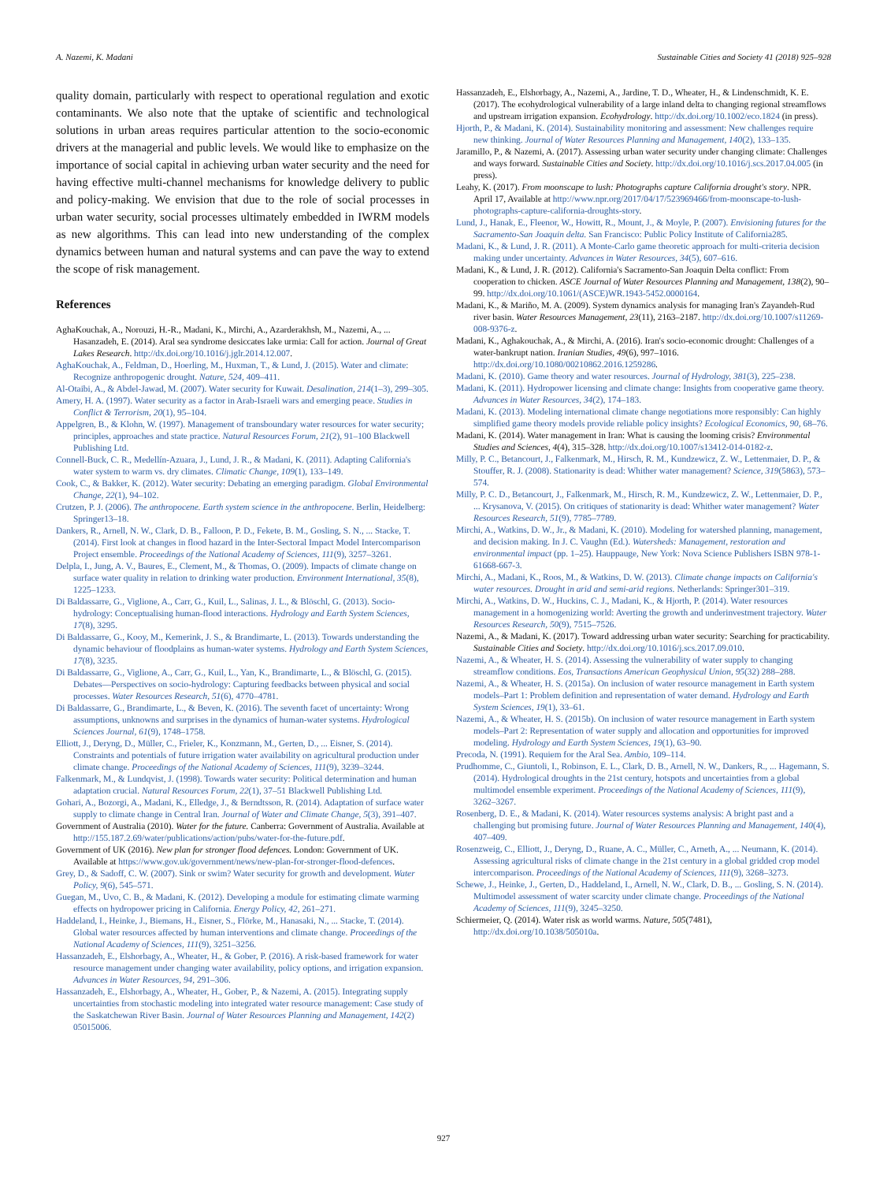A. Nazemi, K. Madani Sustainable Cities and Society 41 (2018) 925–928
quality domain, particularly with respect to operational regulation and exotic contaminants. We also note that the uptake of scientific and technological solutions in urban areas requires particular attention to the socio-economic drivers at the managerial and public levels. We would like to emphasize on the importance of social capital in achieving urban water security and the need for having effective multi-channel mechanisms for knowledge delivery to public and policy-making. We envision that due to the role of social processes in urban water security, social processes ultimately embedded in IWRM models as new algorithms. This can lead into new understanding of the complex dynamics between human and natural systems and can pave the way to extend the scope of risk management.
References
AghaKouchak, A., Norouzi, H.-R., Madani, K., Mirchi, A., Azarderakhsh, M., Nazemi, A., ... Hasanzadeh, E. (2014). Aral sea syndrome desiccates lake urmia: Call for action. Journal of Great Lakes Research. http://dx.doi.org/10.1016/j.jglr.2014.12.007.
AghaKouchak, A., Feldman, D., Hoerling, M., Huxman, T., & Lund, J. (2015). Water and climate: Recognize anthropogenic drought. Nature, 524, 409–411.
Al-Otaibi, A., & Abdel-Jawad, M. (2007). Water security for Kuwait. Desalination, 214(1–3), 299–305.
Amery, H. A. (1997). Water security as a factor in Arab-Israeli wars and emerging peace. Studies in Conflict & Terrorism, 20(1), 95–104.
Appelgren, B., & Klohn, W. (1997). Management of transboundary water resources for water security; principles, approaches and state practice. Natural Resources Forum, 21(2), 91–100 Blackwell Publishing Ltd.
Connell-Buck, C. R., Medellín-Azuara, J., Lund, J. R., & Madani, K. (2011). Adapting California's water system to warm vs. dry climates. Climatic Change, 109(1), 133–149.
Cook, C., & Bakker, K. (2012). Water security: Debating an emerging paradigm. Global Environmental Change, 22(1), 94–102.
Crutzen, P. J. (2006). The anthropocene. Earth system science in the anthropocene. Berlin, Heidelberg: Springer13–18.
Dankers, R., Arnell, N. W., Clark, D. B., Falloon, P. D., Fekete, B. M., Gosling, S. N., ... Stacke, T. (2014). First look at changes in flood hazard in the Inter-Sectoral Impact Model Intercomparison Project ensemble. Proceedings of the National Academy of Sciences, 111(9), 3257–3261.
Delpla, I., Jung, A. V., Baures, E., Clement, M., & Thomas, O. (2009). Impacts of climate change on surface water quality in relation to drinking water production. Environment International, 35(8), 1225–1233.
Di Baldassarre, G., Viglione, A., Carr, G., Kuil, L., Salinas, J. L., & Blöschl, G. (2013). Socio-hydrology: Conceptualising human-flood interactions. Hydrology and Earth System Sciences, 17(8), 3295.
Di Baldassarre, G., Kooy, M., Kemerink, J. S., & Brandimarte, L. (2013). Towards understanding the dynamic behaviour of floodplains as human-water systems. Hydrology and Earth System Sciences, 17(8), 3235.
Di Baldassarre, G., Viglione, A., Carr, G., Kuil, L., Yan, K., Brandimarte, L., & Blöschl, G. (2015). Debates—Perspectives on socio-hydrology: Capturing feedbacks between physical and social processes. Water Resources Research, 51(6), 4770–4781.
Di Baldassarre, G., Brandimarte, L., & Beven, K. (2016). The seventh facet of uncertainty: Wrong assumptions, unknowns and surprises in the dynamics of human-water systems. Hydrological Sciences Journal, 61(9), 1748–1758.
Elliott, J., Deryng, D., Müller, C., Frieler, K., Konzmann, M., Gerten, D., ... Eisner, S. (2014). Constraints and potentials of future irrigation water availability on agricultural production under climate change. Proceedings of the National Academy of Sciences, 111(9), 3239–3244.
Falkenmark, M., & Lundqvist, J. (1998). Towards water security: Political determination and human adaptation crucial. Natural Resources Forum, 22(1), 37–51 Blackwell Publishing Ltd.
Gohari, A., Bozorgi, A., Madani, K., Elledge, J., & Berndtsson, R. (2014). Adaptation of surface water supply to climate change in Central Iran. Journal of Water and Climate Change, 5(3), 391–407.
Government of Australia (2010). Water for the future. Canberra: Government of Australia. Available at http://155.187.2.69/water/publications/action/pubs/water-for-the-future.pdf.
Government of UK (2016). New plan for stronger flood defences. London: Government of UK. Available at https://www.gov.uk/government/news/new-plan-for-stronger-flood-defences.
Grey, D., & Sadoff, C. W. (2007). Sink or swim? Water security for growth and development. Water Policy, 9(6), 545–571.
Guegan, M., Uvo, C. B., & Madani, K. (2012). Developing a module for estimating climate warming effects on hydropower pricing in California. Energy Policy, 42, 261–271.
Haddeland, I., Heinke, J., Biemans, H., Eisner, S., Flörke, M., Hanasaki, N., ... Stacke, T. (2014). Global water resources affected by human interventions and climate change. Proceedings of the National Academy of Sciences, 111(9), 3251–3256.
Hassanzadeh, E., Elshorbagy, A., Wheater, H., & Gober, P. (2016). A risk-based framework for water resource management under changing water availability, policy options, and irrigation expansion. Advances in Water Resources, 94, 291–306.
Hassanzadeh, E., Elshorbagy, A., Wheater, H., Gober, P., & Nazemi, A. (2015). Integrating supply uncertainties from stochastic modeling into integrated water resource management: Case study of the Saskatchewan River Basin. Journal of Water Resources Planning and Management, 142(2) 05015006.
Hassanzadeh, E., Elshorbagy, A., Nazemi, A., Jardine, T. D., Wheater, H., & Lindenschmidt, K. E. (2017). The ecohydrological vulnerability of a large inland delta to changing regional streamflows and upstream irrigation expansion. Ecohydrology. http://dx.doi.org/10.1002/eco.1824 (in press).
Hjorth, P., & Madani, K. (2014). Sustainability monitoring and assessment: New challenges require new thinking. Journal of Water Resources Planning and Management, 140(2), 133–135.
Jaramillo, P., & Nazemi, A. (2017). Assessing urban water security under changing climate: Challenges and ways forward. Sustainable Cities and Society. http://dx.doi.org/10.1016/j.scs.2017.04.005 (in press).
Leahy, K. (2017). From moonscape to lush: Photographs capture California drought's story. NPR. April 17, Available at http://www.npr.org/2017/04/17/523969466/from-moonscape-to-lush-photographs-capture-california-droughts-story.
Lund, J., Hanak, E., Fleenor, W., Howitt, R., Mount, J., & Moyle, P. (2007). Envisioning futures for the Sacramento-San Joaquin delta. San Francisco: Public Policy Institute of California285.
Madani, K., & Lund, J. R. (2011). A Monte-Carlo game theoretic approach for multi-criteria decision making under uncertainty. Advances in Water Resources, 34(5), 607–616.
Madani, K., & Lund, J. R. (2012). California's Sacramento-San Joaquin Delta conflict: From cooperation to chicken. ASCE Journal of Water Resources Planning and Management, 138(2), 90–99. http://dx.doi.org/10.1061/(ASCE)WR.1943-5452.0000164.
Madani, K., & Mariño, M. A. (2009). System dynamics analysis for managing Iran's Zayandeh-Rud river basin. Water Resources Management, 23(11), 2163–2187. http://dx.doi.org/10.1007/s11269-008-9376-z.
Madani, K., Aghakouchak, A., & Mirchi, A. (2016). Iran's socio-economic drought: Challenges of a water-bankrupt nation. Iranian Studies, 49(6), 997–1016. http://dx.doi.org/10.1080/00210862.2016.1259286.
Madani, K. (2010). Game theory and water resources. Journal of Hydrology, 381(3), 225–238.
Madani, K. (2011). Hydropower licensing and climate change: Insights from cooperative game theory. Advances in Water Resources, 34(2), 174–183.
Madani, K. (2013). Modeling international climate change negotiations more responsibly: Can highly simplified game theory models provide reliable policy insights? Ecological Economics, 90, 68–76.
Madani, K. (2014). Water management in Iran: What is causing the looming crisis? Environmental Studies and Sciences, 4(4), 315–328. http://dx.doi.org/10.1007/s13412-014-0182-z.
Milly, P. C., Betancourt, J., Falkenmark, M., Hirsch, R. M., Kundzewicz, Z. W., Lettenmaier, D. P., & Stouffer, R. J. (2008). Stationarity is dead: Whither water management? Science, 319(5863), 573–574.
Milly, P. C. D., Betancourt, J., Falkenmark, M., Hirsch, R. M., Kundzewicz, Z. W., Lettenmaier, D. P., ... Krysanova, V. (2015). On critiques of stationarity is dead: Whither water management? Water Resources Research, 51(9), 7785–7789.
Mirchi, A., Watkins, D. W., Jr., & Madani, K. (2010). Modeling for watershed planning, management, and decision making. In J. C. Vaughn (Ed.). Watersheds: Management, restoration and environmental impact (pp. 1–25). Hauppauge, New York: Nova Science Publishers ISBN 978-1-61668-667-3.
Mirchi, A., Madani, K., Roos, M., & Watkins, D. W. (2013). Climate change impacts on California's water resources. Drought in arid and semi-arid regions. Netherlands: Springer301–319.
Mirchi, A., Watkins, D. W., Huckins, C. J., Madani, K., & Hjorth, P. (2014). Water resources management in a homogenizing world: Averting the growth and underinvestment trajectory. Water Resources Research, 50(9), 7515–7526.
Nazemi, A., & Madani, K. (2017). Toward addressing urban water security: Searching for practicability. Sustainable Cities and Society. http://dx.doi.org/10.1016/j.scs.2017.09.010.
Nazemi, A., & Wheater, H. S. (2014). Assessing the vulnerability of water supply to changing streamflow conditions. Eos, Transactions American Geophysical Union, 95(32) 288–288.
Nazemi, A., & Wheater, H. S. (2015a). On inclusion of water resource management in Earth system models–Part 1: Problem definition and representation of water demand. Hydrology and Earth System Sciences, 19(1), 33–61.
Nazemi, A., & Wheater, H. S. (2015b). On inclusion of water resource management in Earth system models–Part 2: Representation of water supply and allocation and opportunities for improved modeling. Hydrology and Earth System Sciences, 19(1), 63–90.
Precoda, N. (1991). Requiem for the Aral Sea. Ambio, 109–114.
Prudhomme, C., Giuntoli, I., Robinson, E. L., Clark, D. B., Arnell, N. W., Dankers, R., ... Hagemann, S. (2014). Hydrological droughts in the 21st century, hotspots and uncertainties from a global multimodel ensemble experiment. Proceedings of the National Academy of Sciences, 111(9), 3262–3267.
Rosenberg, D. E., & Madani, K. (2014). Water resources systems analysis: A bright past and a challenging but promising future. Journal of Water Resources Planning and Management, 140(4), 407–409.
Rosenzweig, C., Elliott, J., Deryng, D., Ruane, A. C., Müller, C., Arneth, A., ... Neumann, K. (2014). Assessing agricultural risks of climate change in the 21st century in a global gridded crop model intercomparison. Proceedings of the National Academy of Sciences, 111(9), 3268–3273.
Schewe, J., Heinke, J., Gerten, D., Haddeland, I., Arnell, N. W., Clark, D. B., ... Gosling, S. N. (2014). Multimodel assessment of water scarcity under climate change. Proceedings of the National Academy of Sciences, 111(9), 3245–3250.
Schiermeier, Q. (2014). Water risk as world warms. Nature, 505(7481), http://dx.doi.org/10.1038/505010a.
927